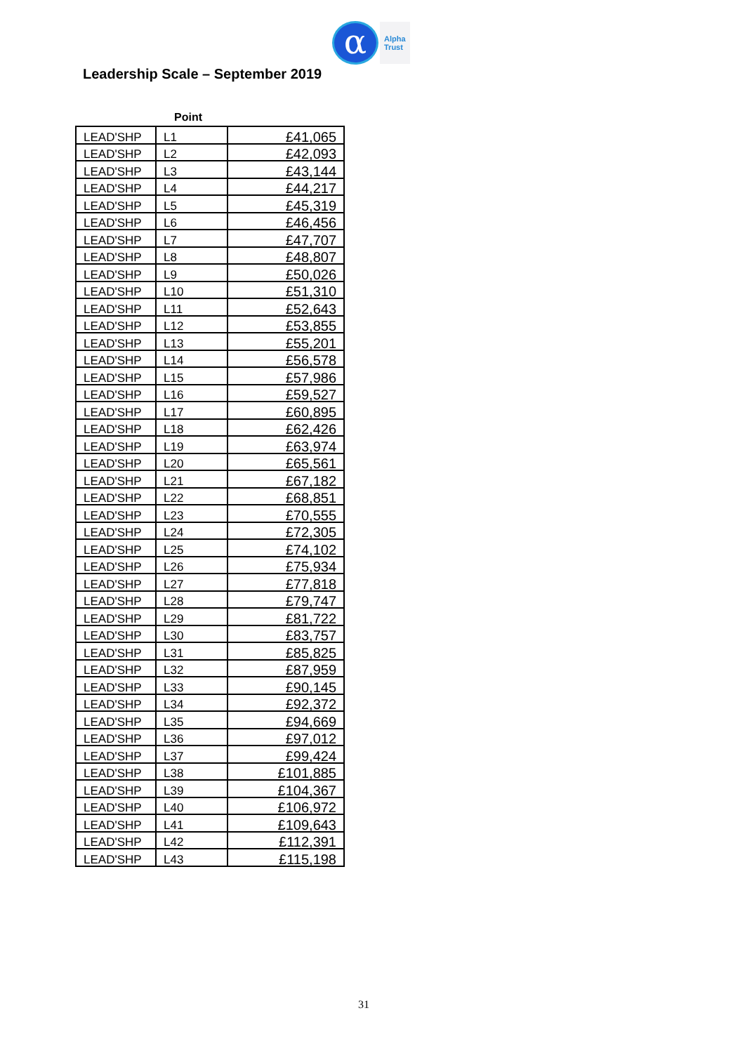α
Alpha
Trust
Leadership Scale – September 2019
Point
| LEAD'SHP | L1 | £41,065 |
| LEAD'SHP | L2 | £42,093 |
| LEAD'SHP | L3 | £43,144 |
| LEAD'SHP | L4 | £44,217 |
| LEAD'SHP | L5 | £45,319 |
| LEAD'SHP | L6 | £46,456 |
| LEAD'SHP | L7 | £47,707 |
| LEAD'SHP | L8 | £48,807 |
| LEAD'SHP | L9 | £50,026 |
| LEAD'SHP | L10 | £51,310 |
| LEAD'SHP | L11 | £52,643 |
| LEAD'SHP | L12 | £53,855 |
| LEAD'SHP | L13 | £55,201 |
| LEAD'SHP | L14 | £56,578 |
| LEAD'SHP | L15 | £57,986 |
| LEAD'SHP | L16 | £59,527 |
| LEAD'SHP | L17 | £60,895 |
| LEAD'SHP | L18 | £62,426 |
| LEAD'SHP | L19 | £63,974 |
| LEAD'SHP | L20 | £65,561 |
| LEAD'SHP | L21 | £67,182 |
| LEAD'SHP | L22 | £68,851 |
| LEAD'SHP | L23 | £70,555 |
| LEAD'SHP | L24 | £72,305 |
| LEAD'SHP | L25 | £74,102 |
| LEAD'SHP | L26 | £75,934 |
| LEAD'SHP | L27 | £77,818 |
| LEAD'SHP | L28 | £79,747 |
| LEAD'SHP | L29 | £81,722 |
| LEAD'SHP | L30 | £83,757 |
| LEAD'SHP | L31 | £85,825 |
| LEAD'SHP | L32 | £87,959 |
| LEAD'SHP | L33 | £90,145 |
| LEAD'SHP | L34 | £92,372 |
| LEAD'SHP | L35 | £94,669 |
| LEAD'SHP | L36 | £97,012 |
| LEAD'SHP | L37 | £99,424 |
| LEAD'SHP | L38 | £101,885 |
| LEAD'SHP | L39 | £104,367 |
| LEAD'SHP | L40 | £106,972 |
| LEAD'SHP | L41 | £109,643 |
| LEAD'SHP | L42 | £112,391 |
| LEAD'SHP | L43 | £115,198 |
31